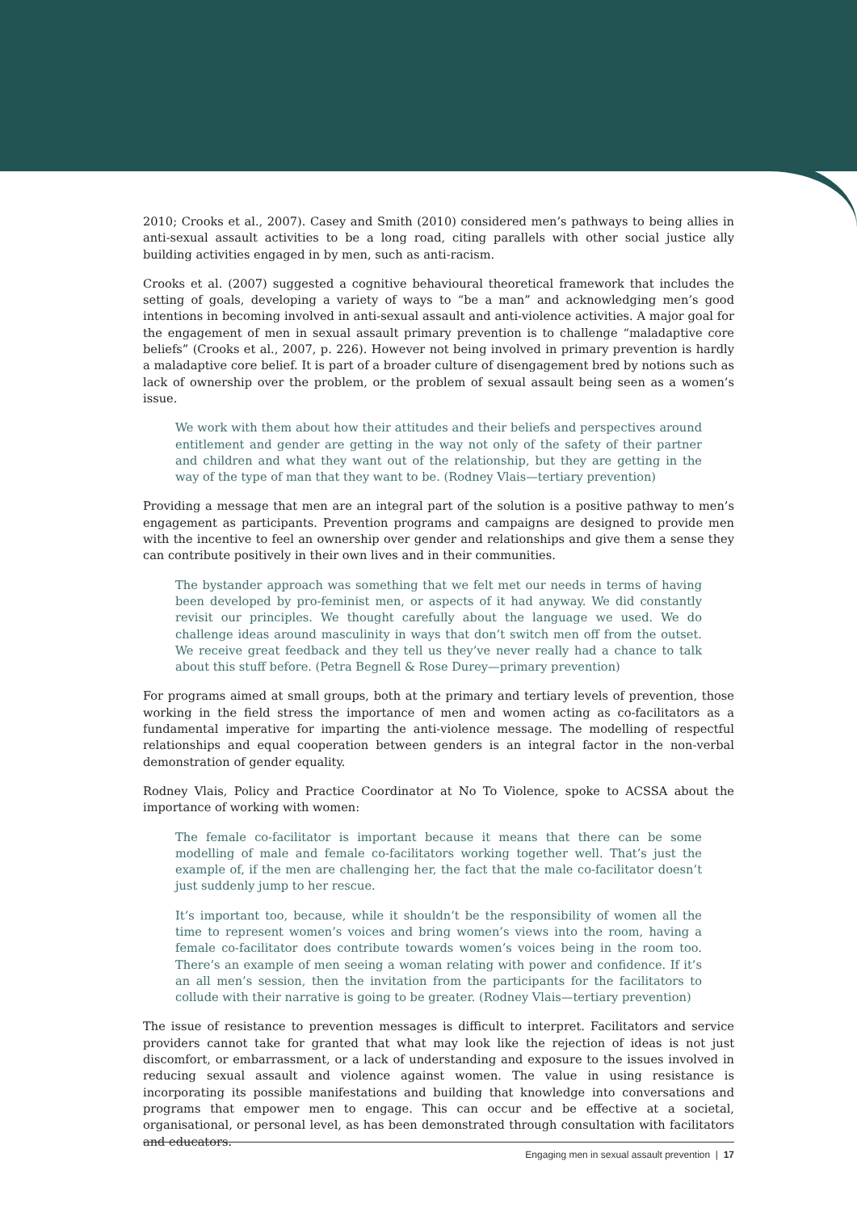2010; Crooks et al., 2007). Casey and Smith (2010) considered men’s pathways to being allies in anti-sexual assault activities to be a long road, citing parallels with other social justice ally building activities engaged in by men, such as anti-racism.
Crooks et al. (2007) suggested a cognitive behavioural theoretical framework that includes the setting of goals, developing a variety of ways to “be a man” and acknowledging men’s good intentions in becoming involved in anti-sexual assault and anti-violence activities. A major goal for the engagement of men in sexual assault primary prevention is to challenge “maladaptive core beliefs” (Crooks et al., 2007, p. 226). However not being involved in primary prevention is hardly a maladaptive core belief. It is part of a broader culture of disengagement bred by notions such as lack of ownership over the problem, or the problem of sexual assault being seen as a women’s issue.
We work with them about how their attitudes and their beliefs and perspectives around entitlement and gender are getting in the way not only of the safety of their partner and children and what they want out of the relationship, but they are getting in the way of the type of man that they want to be. (Rodney Vlais—tertiary prevention)
Providing a message that men are an integral part of the solution is a positive pathway to men’s engagement as participants. Prevention programs and campaigns are designed to provide men with the incentive to feel an ownership over gender and relationships and give them a sense they can contribute positively in their own lives and in their communities.
The bystander approach was something that we felt met our needs in terms of having been developed by pro-feminist men, or aspects of it had anyway. We did constantly revisit our principles. We thought carefully about the language we used. We do challenge ideas around masculinity in ways that don’t switch men off from the outset. We receive great feedback and they tell us they’ve never really had a chance to talk about this stuff before. (Petra Begnell & Rose Durey—primary prevention)
For programs aimed at small groups, both at the primary and tertiary levels of prevention, those working in the field stress the importance of men and women acting as co-facilitators as a fundamental imperative for imparting the anti-violence message. The modelling of respectful relationships and equal cooperation between genders is an integral factor in the non-verbal demonstration of gender equality.
Rodney Vlais, Policy and Practice Coordinator at No To Violence, spoke to ACSSA about the importance of working with women:
The female co-facilitator is important because it means that there can be some modelling of male and female co-facilitators working together well. That’s just the example of, if the men are challenging her, the fact that the male co-facilitator doesn’t just suddenly jump to her rescue.
It’s important too, because, while it shouldn’t be the responsibility of women all the time to represent women’s voices and bring women’s views into the room, having a female co-facilitator does contribute towards women’s voices being in the room too. There’s an example of men seeing a woman relating with power and confidence. If it’s an all men’s session, then the invitation from the participants for the facilitators to collude with their narrative is going to be greater. (Rodney Vlais—tertiary prevention)
The issue of resistance to prevention messages is difficult to interpret. Facilitators and service providers cannot take for granted that what may look like the rejection of ideas is not just discomfort, or embarrassment, or a lack of understanding and exposure to the issues involved in reducing sexual assault and violence against women. The value in using resistance is incorporating its possible manifestations and building that knowledge into conversations and programs that empower men to engage. This can occur and be effective at a societal, organisational, or personal level, as has been demonstrated through consultation with facilitators and educators.
Engaging men in sexual assault prevention | 17